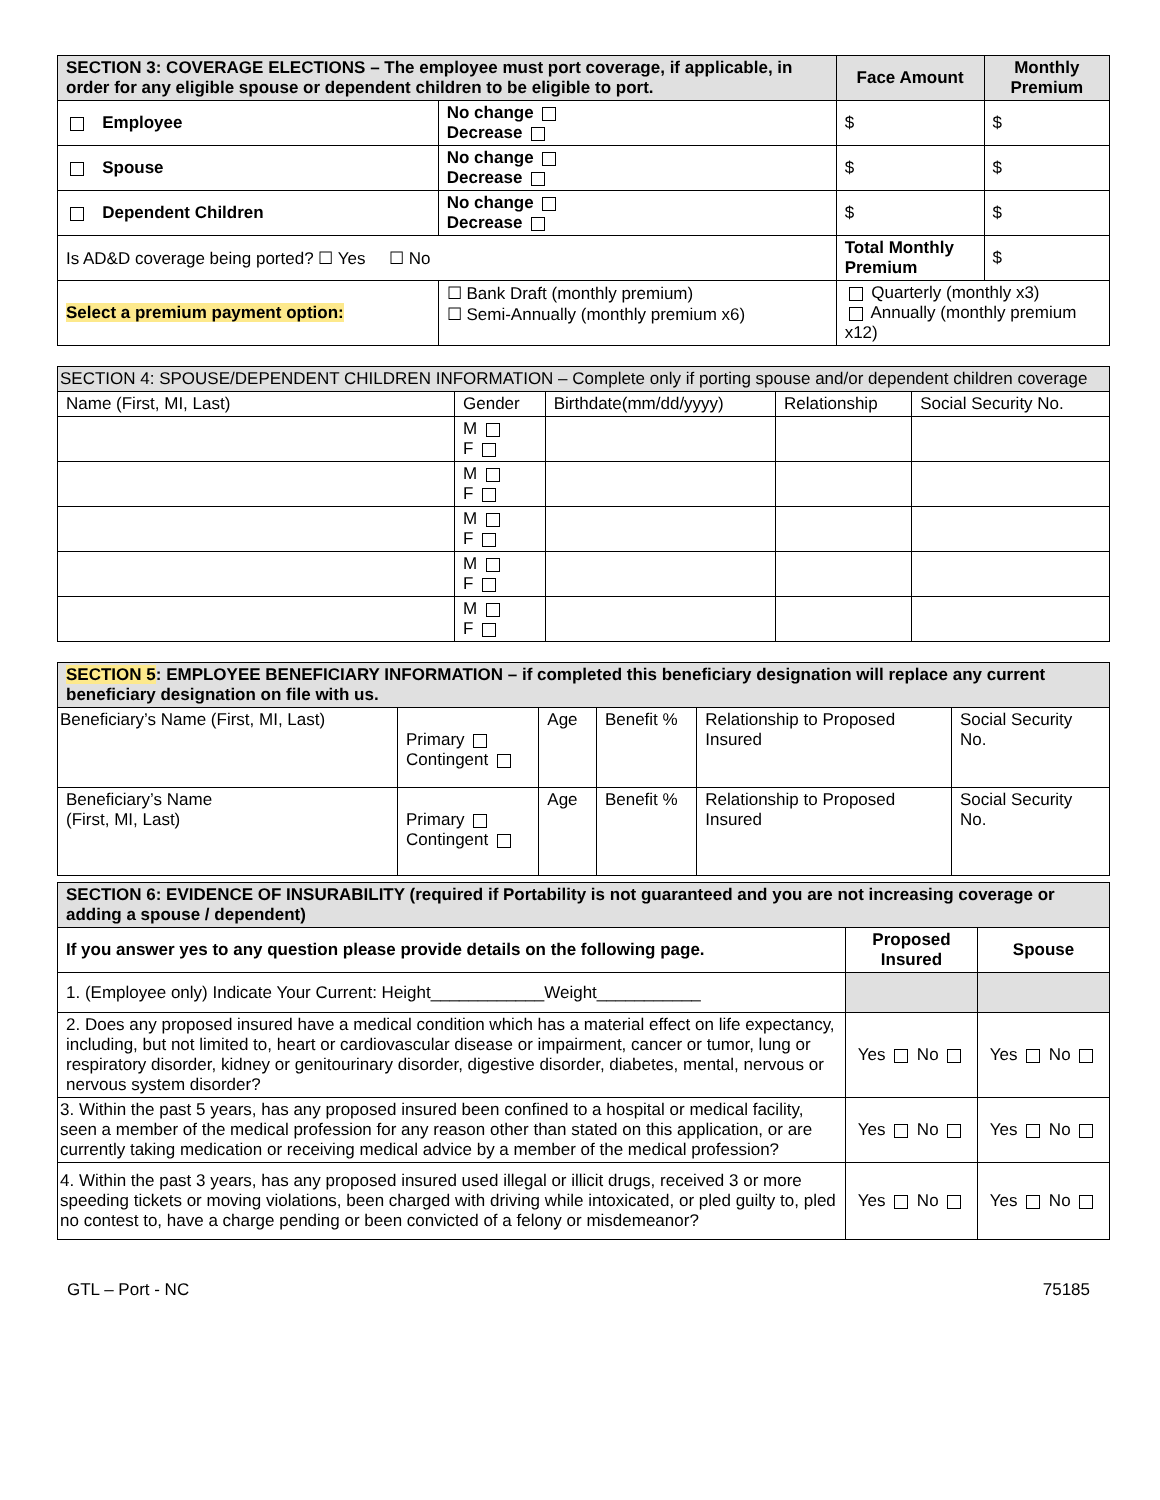| SECTION 3: COVERAGE ELECTIONS – The employee must port coverage, if applicable, in order for any eligible spouse or dependent children to be eligible to port. | | | Face Amount | Monthly Premium |
| Employee | | No change Decrease | $ | $ |
| Spouse | | No change Decrease | $ | $ |
| Dependent Children | | No change Decrease | $ | $ |
| Is AD&D coverage being ported? ☐ Yes ☐ No | | | Total Monthly Premium | $ |
| Select a premium payment option: | ☐ Bank Draft (monthly premium) ☐ Semi-Annually (monthly premium x6) | | Quarterly (monthly x3) Annually (monthly premium x12) | |
| SECTION 4: SPOUSE/DEPENDENT CHILDREN INFORMATION – Complete only if porting spouse and/or dependent children coverage | | | | |
| Name (First, MI, Last) | Gender | Birthdate(mm/dd/yyyy) | Relationship | Social Security No. |
| | M F | | | |
| | M F | | | |
| | M F | | | |
| | M F | | | |
| | M F | | | |
| SECTION 5 : EMPLOYEE BENEFICIARY INFORMATION – if completed this beneficiary designation will replace any current beneficiary designation on file with us. | | | | | |
| Beneficiary’s Name (First, MI, Last) | Primary Contingent | Age | Benefit % | Relationship to Proposed Insured | Social Security No. |
| Beneficiary’s Name (First, MI, Last) | Primary Contingent | Age | Benefit % | Relationship to Proposed Insured | Social Security No. |
| SECTION 6: EVIDENCE OF INSURABILITY (required if Portability is not guaranteed and you are not increasing coverage or adding a spouse / dependent) | | |
| If you answer yes to any question please provide details on the following page. | Proposed Insured | Spouse |
| 1. (Employee only) Indicate Your Current: Height____________Weight___________ | | |
| 2. Does any proposed insured have a medical condition which has a material effect on life expectancy, including, but not limited to, heart or cardiovascular disease or impairment, cancer or tumor, lung or respiratory disorder, kidney or genitourinary disorder, digestive disorder, diabetes, mental, nervous or nervous system disorder? | Yes No | Yes No |
| 3. Within the past 5 years, has any proposed insured been confined to a hospital or medical facility, seen a member of the medical profession for any reason other than stated on this application, or are currently taking medication or receiving medical advice by a member of the medical profession? | Yes No | Yes No |
| 4. Within the past 3 years, has any proposed insured used illegal or illicit drugs, received 3 or more speeding tickets or moving violations, been charged with driving while intoxicated, or pled guilty to, pled no contest to, have a charge pending or been convicted of a felony or misdemeanor? | Yes No | Yes No |
GTL – Port - NC 75185